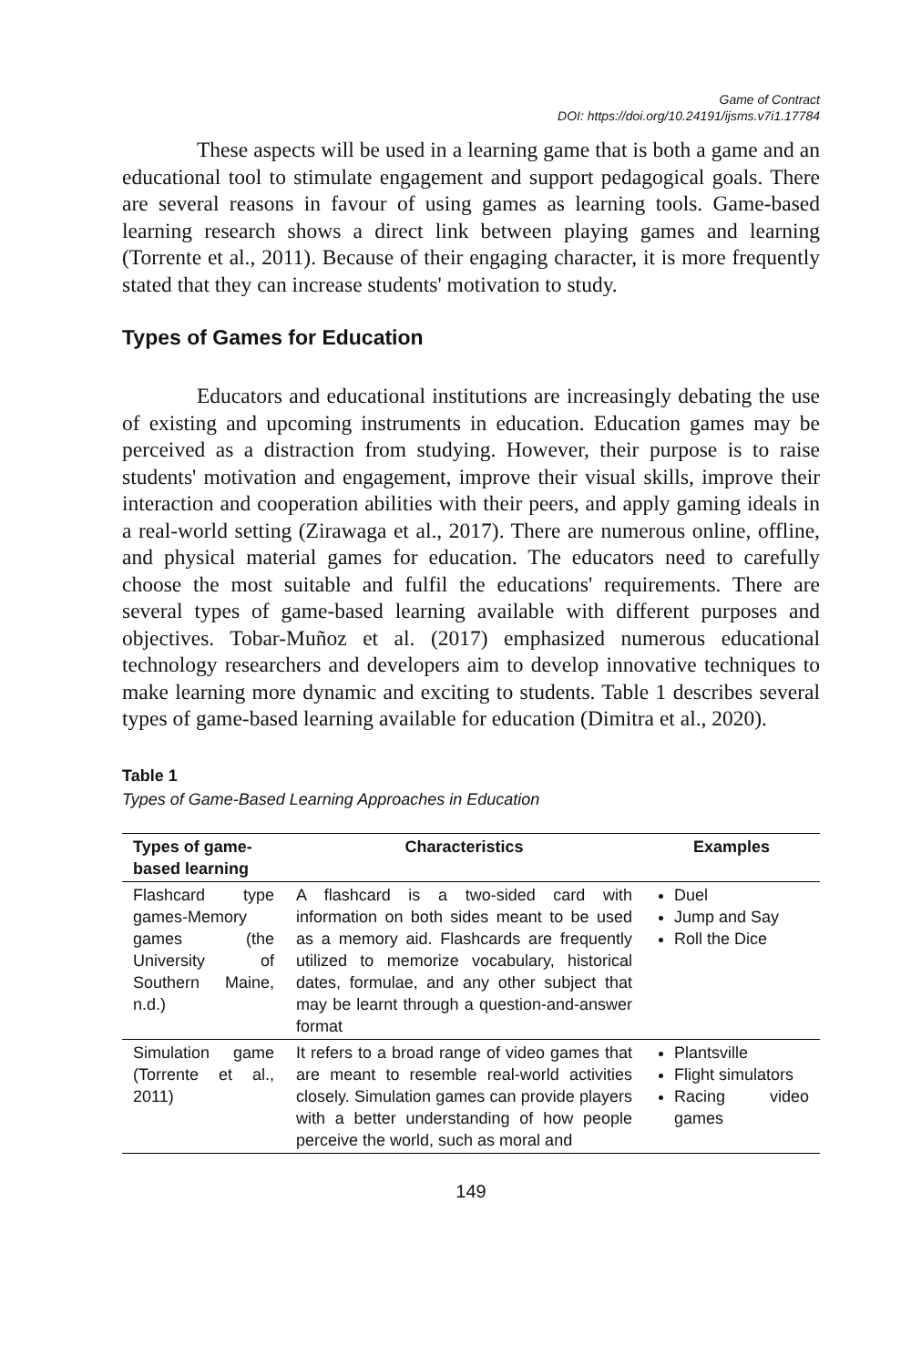Game of Contract
DOI: https://doi.org/10.24191/ijsms.v7i1.17784
These aspects will be used in a learning game that is both a game and an educational tool to stimulate engagement and support pedagogical goals. There are several reasons in favour of using games as learning tools. Game-based learning research shows a direct link between playing games and learning (Torrente et al., 2011). Because of their engaging character, it is more frequently stated that they can increase students' motivation to study.
Types of Games for Education
Educators and educational institutions are increasingly debating the use of existing and upcoming instruments in education. Education games may be perceived as a distraction from studying. However, their purpose is to raise students' motivation and engagement, improve their visual skills, improve their interaction and cooperation abilities with their peers, and apply gaming ideals in a real-world setting (Zirawaga et al., 2017). There are numerous online, offline, and physical material games for education. The educators need to carefully choose the most suitable and fulfil the educations' requirements. There are several types of game-based learning available with different purposes and objectives. Tobar-Muñoz et al. (2017) emphasized numerous educational technology researchers and developers aim to develop innovative techniques to make learning more dynamic and exciting to students. Table 1 describes several types of game-based learning available for education (Dimitra et al., 2020).
Table 1
Types of Game-Based Learning Approaches in Education
| Types of game-based learning | Characteristics | Examples |
| --- | --- | --- |
| Flashcard type games-Memory games (the University of Southern Maine, n.d.) | A flashcard is a two-sided card with information on both sides meant to be used as a memory aid. Flashcards are frequently utilized to memorize vocabulary, historical dates, formulae, and any other subject that may be learnt through a question-and-answer format | Duel Jump and Say Roll the Dice |
| Simulation game (Torrente et al., 2011) | It refers to a broad range of video games that are meant to resemble real-world activities closely. Simulation games can provide players with a better understanding of how people perceive the world, such as moral and | Plantsville Flight simulators Racing video games |
149